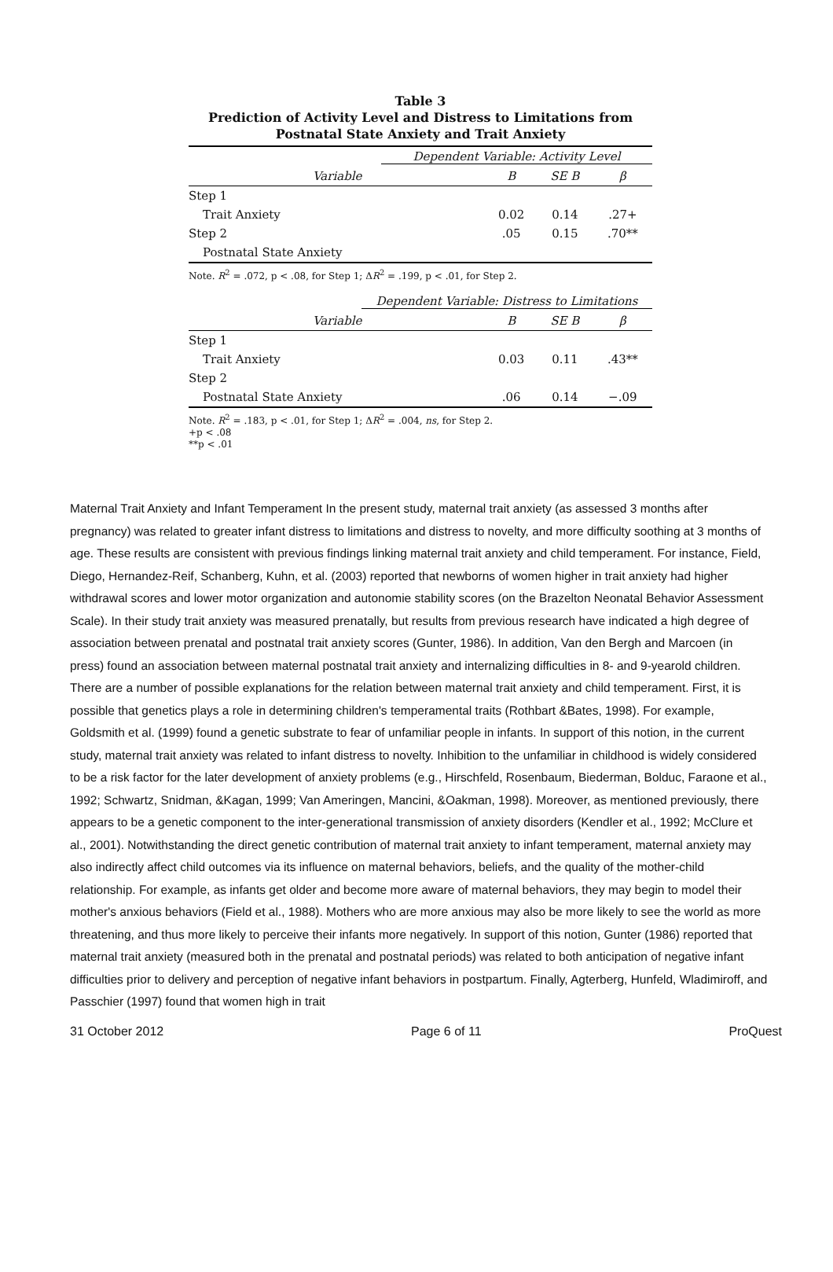Table 3
Prediction of Activity Level and Distress to Limitations from
Postnatal State Anxiety and Trait Anxiety
| Dependent Variable: Activity Level | | | |
| Variable | B | SE B | β |
| Step 1 | | | |
| Trait Anxiety | 0.02 | 0.14 | .27+ |
| Step 2 | .05 | 0.15 | .70** |
| Postnatal State Anxiety | | | |
Note. R<sup>2</sup> = .072, p < .08, for Step 1; ΔR<sup>2</sup> = .199, p < .01, for Step 2.
| Dependent Variable: Distress to Limitations | | | |
| Variable | B | SE B | β |
| Step 1 | | | |
| Trait Anxiety | 0.03 | 0.11 | .43** |
| Step 2 | | | |
| Postnatal State Anxiety | .06 | 0.14 | −.09 |
Note. R<sup>2</sup> = .183, p < .01, for Step 1; ΔR<sup>2</sup> = .004, ns, for Step 2.
+p < .08
**p < .01
Maternal Trait Anxiety and Infant Temperament In the present study, maternal trait anxiety (as assessed 3 months after pregnancy) was related to greater infant distress to limitations and distress to novelty, and more difficulty soothing at 3 months of age. These results are consistent with previous findings linking maternal trait anxiety and child temperament. For instance, Field, Diego, Hernandez-Reif, Schanberg, Kuhn, et al. (2003) reported that newborns of women higher in trait anxiety had higher withdrawal scores and lower motor organization and autonomie stability scores (on the Brazelton Neonatal Behavior Assessment Scale). In their study trait anxiety was measured prenatally, but results from previous research have indicated a high degree of association between prenatal and postnatal trait anxiety scores (Gunter, 1986). In addition, Van den Bergh and Marcoen (in press) found an association between maternal postnatal trait anxiety and internalizing difficulties in 8- and 9-yearold children. There are a number of possible explanations for the relation between maternal trait anxiety and child temperament. First, it is possible that genetics plays a role in determining children's temperamental traits (Rothbart &Bates, 1998). For example, Goldsmith et al. (1999) found a genetic substrate to fear of unfamiliar people in infants. In support of this notion, in the current study, maternal trait anxiety was related to infant distress to novelty. Inhibition to the unfamiliar in childhood is widely considered to be a risk factor for the later development of anxiety problems (e.g., Hirschfeld, Rosenbaum, Biederman, Bolduc, Faraone et al., 1992; Schwartz, Snidman, &Kagan, 1999; Van Ameringen, Mancini, &Oakman, 1998). Moreover, as mentioned previously, there appears to be a genetic component to the inter-generational transmission of anxiety disorders (Kendler et al., 1992; McClure et al., 2001). Notwithstanding the direct genetic contribution of maternal trait anxiety to infant temperament, maternal anxiety may also indirectly affect child outcomes via its influence on maternal behaviors, beliefs, and the quality of the mother-child relationship. For example, as infants get older and become more aware of maternal behaviors, they may begin to model their mother's anxious behaviors (Field et al., 1988). Mothers who are more anxious may also be more likely to see the world as more threatening, and thus more likely to perceive their infants more negatively. In support of this notion, Gunter (1986) reported that maternal trait anxiety (measured both in the prenatal and postnatal periods) was related to both anticipation of negative infant difficulties prior to delivery and perception of negative infant behaviors in postpartum. Finally, Agterberg, Hunfeld, Wladimiroff, and Passchier (1997) found that women high in trait
31 October 2012 Page 6 of 11 ProQuest